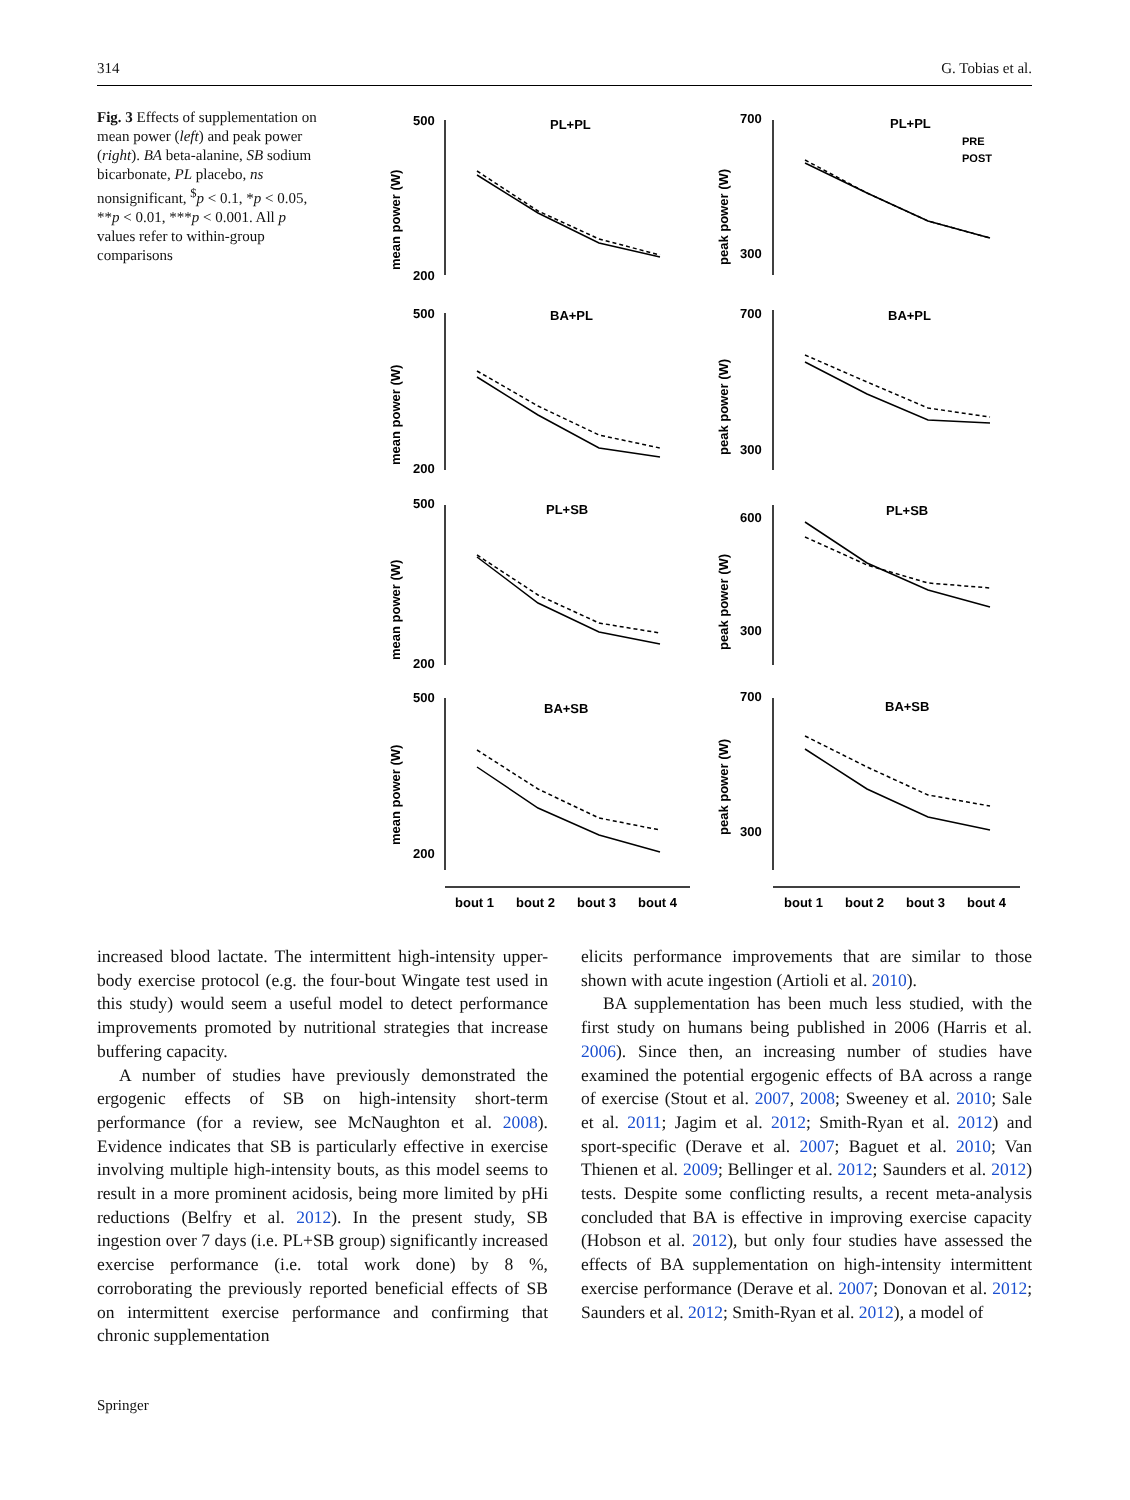314 G. Tobias et al.
Fig. 3 Effects of supplementation on mean power (left) and peak power (right). BA beta-alanine, SB sodium bicarbonate, PL placebo, ns nonsignificant, <sup>$</sup>p < 0.1, *p < 0.05, **p < 0.01, ***p < 0.001. All p values refer to within-group comparisons
500
200
700
300
PL+PL
PL+PL
BA+PL
BA+PL
PL+SB
PL+SB
BA+SB
BA+SB
500
200
700
300
500
200
600
300
500
200
700
300
PRE
POST
bout 1
bout 2
bout 3
bout 4
bout 1
bout 2
bout 3
bout 4
mean power (W)
peak power (W)
mean power (W)
peak power (W)
mean power (W)
peak power (W)
mean power (W)
peak power (W)
increased blood lactate. The intermittent high-intensity upper-body exercise protocol (e.g. the four-bout Wingate test used in this study) would seem a useful model to detect performance improvements promoted by nutritional strategies that increase buffering capacity.
A number of studies have previously demonstrated the ergogenic effects of SB on high-intensity short-term performance (for a review, see McNaughton et al. 2008). Evidence indicates that SB is particularly effective in exercise involving multiple high-intensity bouts, as this model seems to result in a more prominent acidosis, being more limited by pHi reductions (Belfry et al. 2012). In the present study, SB ingestion over 7 days (i.e. PL+SB group) significantly increased exercise performance (i.e. total work done) by 8 %, corroborating the previously reported beneficial effects of SB on intermittent exercise performance and confirming that chronic supplementation
elicits performance improvements that are similar to those shown with acute ingestion (Artioli et al. 2010).
BA supplementation has been much less studied, with the first study on humans being published in 2006 (Harris et al. 2006). Since then, an increasing number of studies have examined the potential ergogenic effects of BA across a range of exercise (Stout et al. 2007, 2008; Sweeney et al. 2010; Sale et al. 2011; Jagim et al. 2012; Smith-Ryan et al. 2012) and sport-specific (Derave et al. 2007; Baguet et al. 2010; Van Thienen et al. 2009; Bellinger et al. 2012; Saunders et al. 2012) tests. Despite some conflicting results, a recent meta-analysis concluded that BA is effective in improving exercise capacity (Hobson et al. 2012), but only four studies have assessed the effects of BA supplementation on high-intensity intermittent exercise performance (Derave et al. 2007; Donovan et al. 2012; Saunders et al. 2012; Smith-Ryan et al. 2012), a model of
Springer